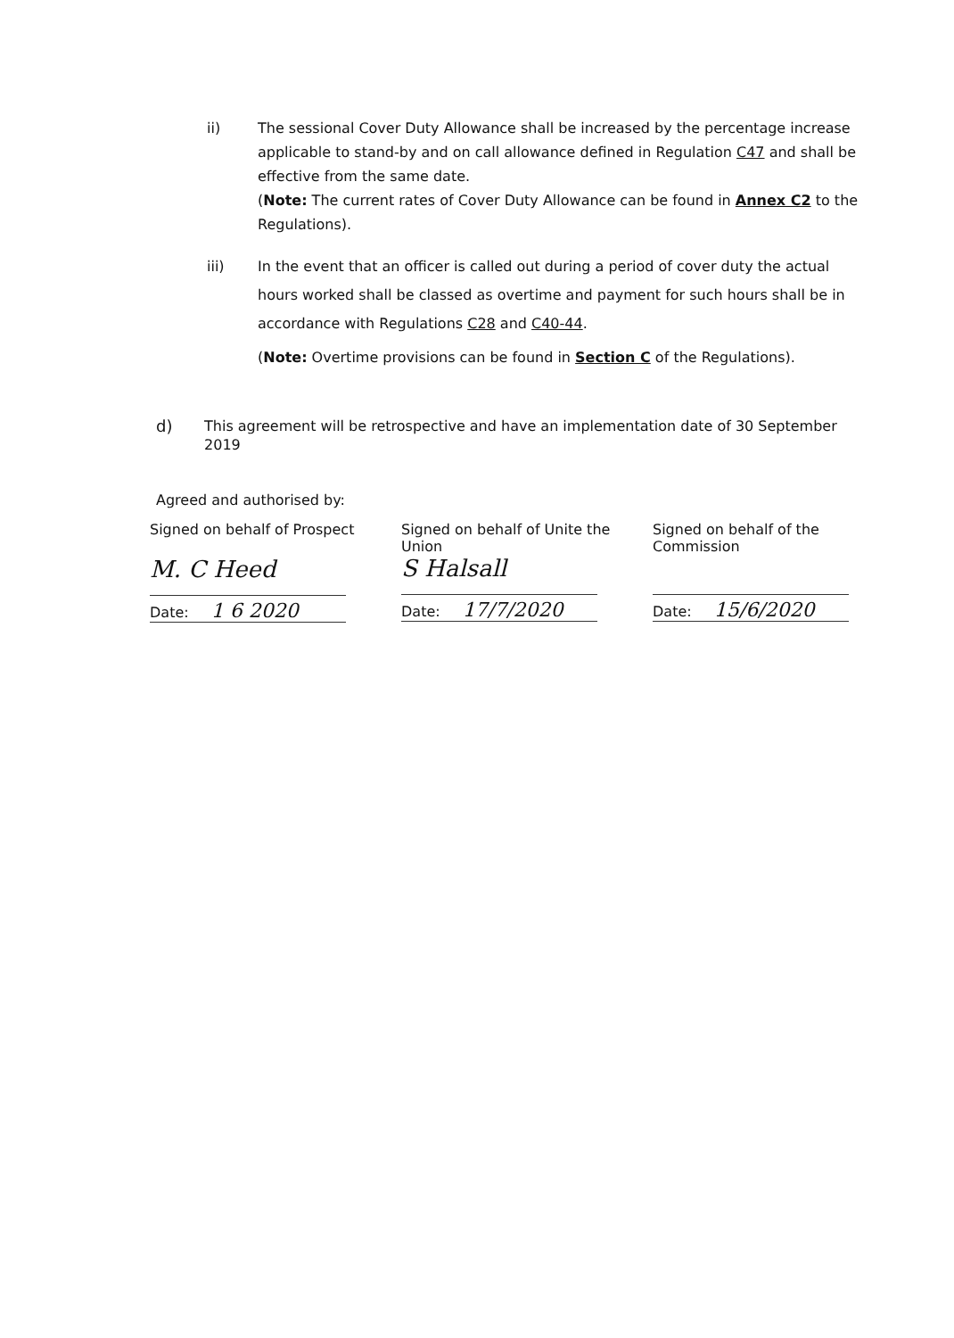ii) The sessional Cover Duty Allowance shall be increased by the percentage increase applicable to stand-by and on call allowance defined in Regulation C47 and shall be effective from the same date.
(Note: The current rates of Cover Duty Allowance can be found in Annex C2 to the Regulations).
iii) In the event that an officer is called out during a period of cover duty the actual hours worked shall be classed as overtime and payment for such hours shall be in accordance with Regulations C28 and C40-44.
(Note: Overtime provisions can be found in Section C of the Regulations).
d)
This agreement will be retrospective and have an implementation date of 30 September 2019
Agreed and authorised by:
Signed on behalf of Prospect
M. C Heed
Date: 1 6 2020
Signed on behalf of Unite the Union
S Halsall
Date: 17/7/2020
Signed on behalf of the Commission
Date: 15/6/2020